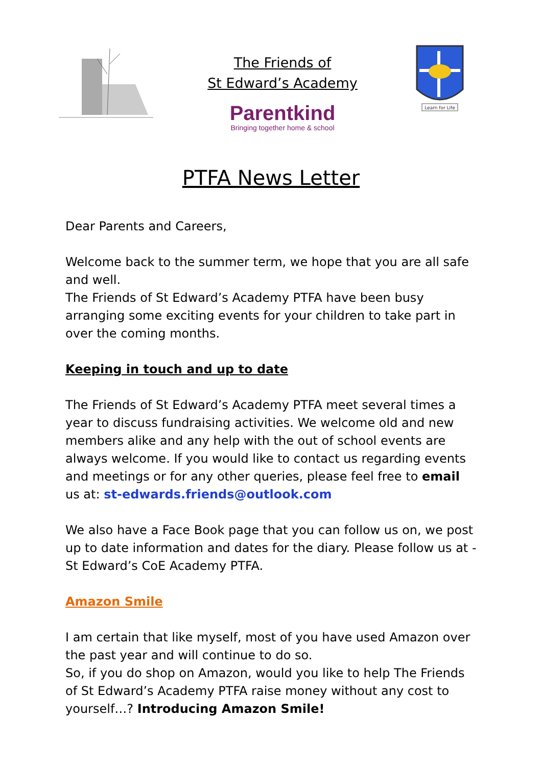The Friends of
St Edward’s Academy
Parentkind
Bringing together home & school
Learn for Life
PTFA News Letter
Dear Parents and Careers,
Welcome back to the summer term, we hope that you are all safe and well.
The Friends of St Edward’s Academy PTFA have been busy arranging some exciting events for your children to take part in over the coming months.
Keeping in touch and up to date
The Friends of St Edward’s Academy PTFA meet several times a year to discuss fundraising activities. We welcome old and new members alike and any help with the out of school events are always welcome. If you would like to contact us regarding events and meetings or for any other queries, please feel free to email us at: st-edwards.friends@outlook.com
We also have a Face Book page that you can follow us on, we post up to date information and dates for the diary. Please follow us at - St Edward’s CoE Academy PTFA.
Amazon Smile
I am certain that like myself, most of you have used Amazon over the past year and will continue to do so.
So, if you do shop on Amazon, would you like to help The Friends of St Edward’s Academy PTFA raise money without any cost to yourself…? Introducing Amazon Smile!